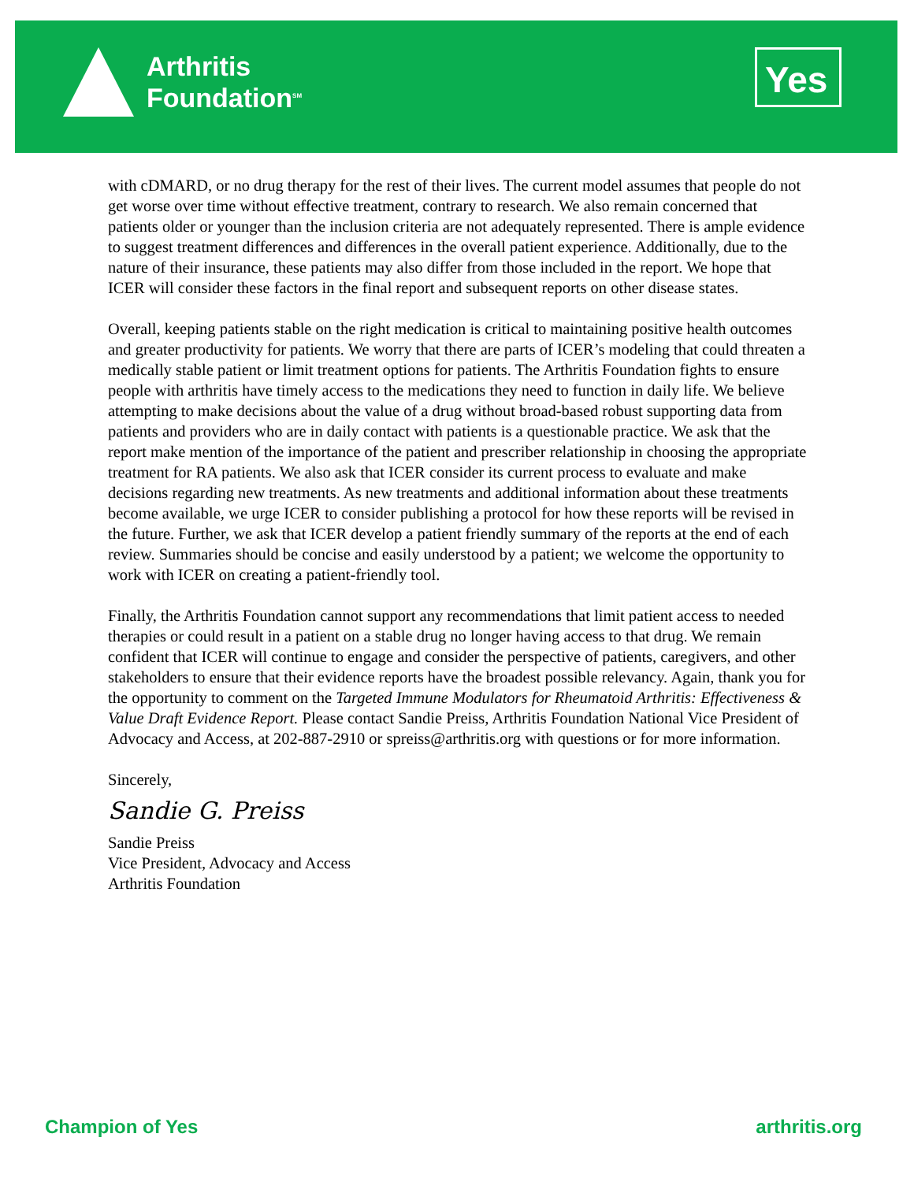Arthritis
Foundation<sup>SM</sup>
Yes
with cDMARD, or no drug therapy for the rest of their lives. The current model assumes that people do not get worse over time without effective treatment, contrary to research. We also remain concerned that patients older or younger than the inclusion criteria are not adequately represented. There is ample evidence to suggest treatment differences and differences in the overall patient experience. Additionally, due to the nature of their insurance, these patients may also differ from those included in the report. We hope that ICER will consider these factors in the final report and subsequent reports on other disease states.
Overall, keeping patients stable on the right medication is critical to maintaining positive health outcomes and greater productivity for patients. We worry that there are parts of ICER’s modeling that could threaten a medically stable patient or limit treatment options for patients. The Arthritis Foundation fights to ensure people with arthritis have timely access to the medications they need to function in daily life. We believe attempting to make decisions about the value of a drug without broad-based robust supporting data from patients and providers who are in daily contact with patients is a questionable practice. We ask that the report make mention of the importance of the patient and prescriber relationship in choosing the appropriate treatment for RA patients. We also ask that ICER consider its current process to evaluate and make decisions regarding new treatments. As new treatments and additional information about these treatments become available, we urge ICER to consider publishing a protocol for how these reports will be revised in the future. Further, we ask that ICER develop a patient friendly summary of the reports at the end of each review. Summaries should be concise and easily understood by a patient; we welcome the opportunity to work with ICER on creating a patient-friendly tool.
Finally, the Arthritis Foundation cannot support any recommendations that limit patient access to needed therapies or could result in a patient on a stable drug no longer having access to that drug. We remain confident that ICER will continue to engage and consider the perspective of patients, caregivers, and other stakeholders to ensure that their evidence reports have the broadest possible relevancy. Again, thank you for the opportunity to comment on the Targeted Immune Modulators for Rheumatoid Arthritis: Effectiveness & Value Draft Evidence Report. Please contact Sandie Preiss, Arthritis Foundation National Vice President of Advocacy and Access, at 202-887-2910 or spreiss@arthritis.org with questions or for more information.
Sincerely,
Sandie G. Preiss
Sandie Preiss
Vice President, Advocacy and Access
Arthritis Foundation
Champion of Yes arthritis.org